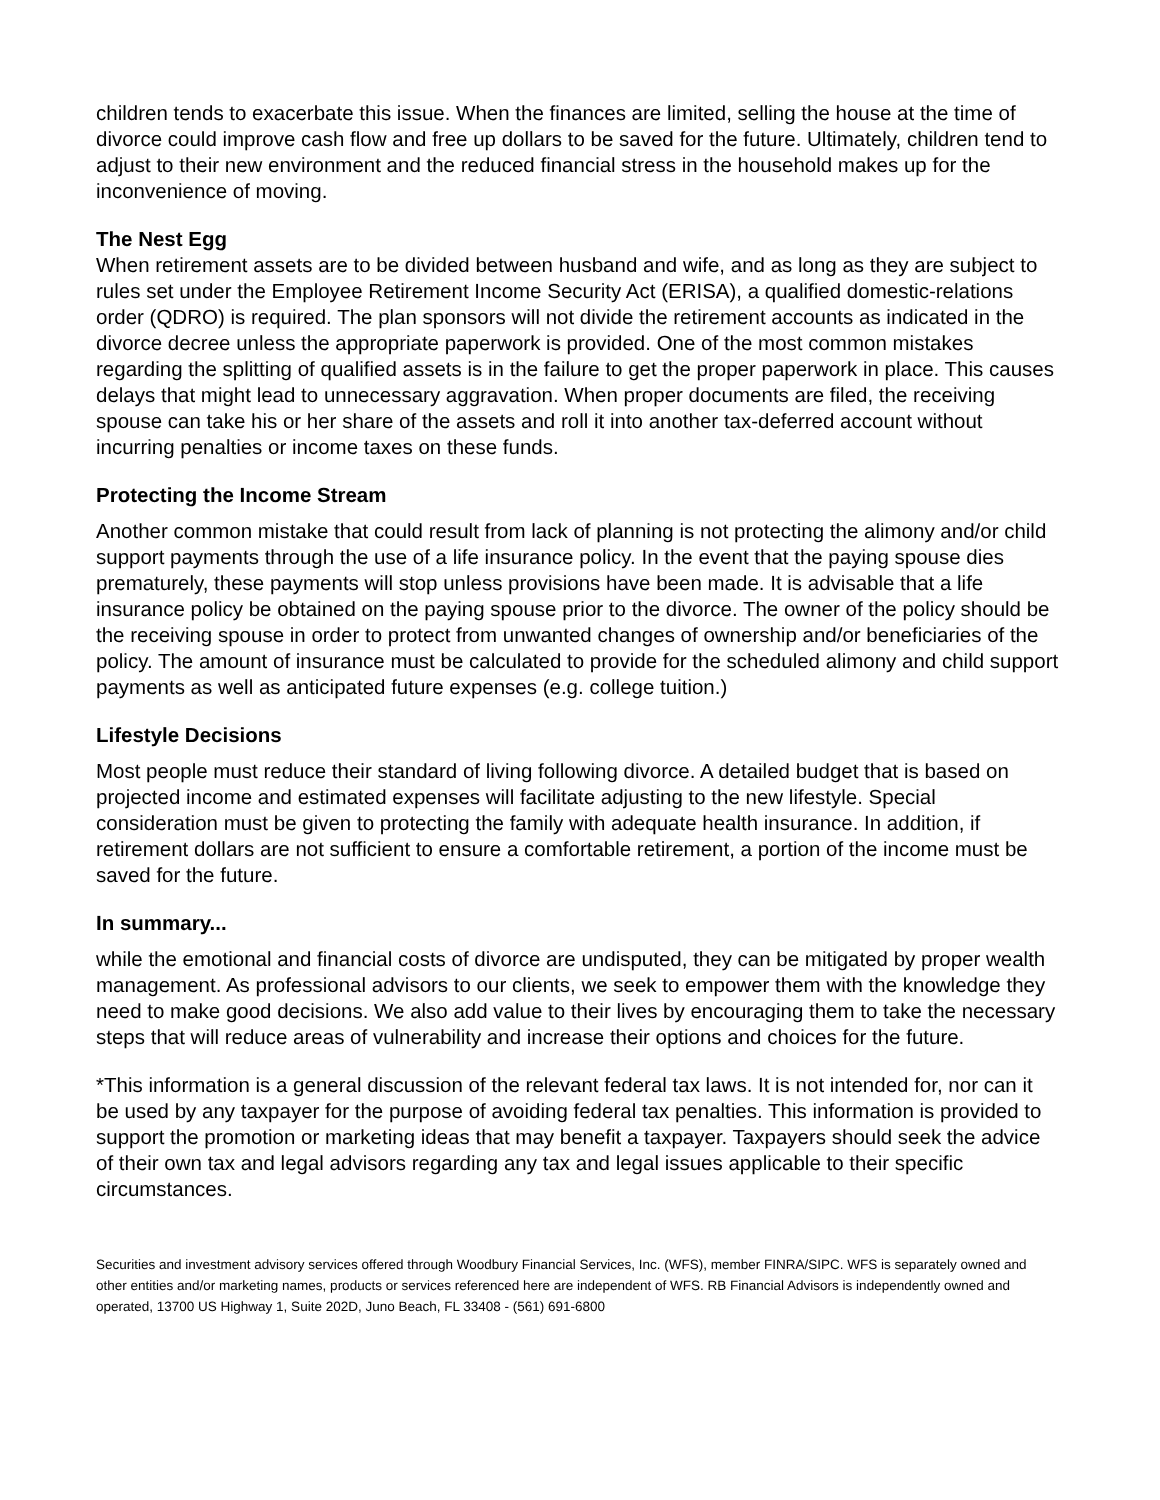children tends to exacerbate this issue. When the finances are limited, selling the house at the time of divorce could improve cash flow and free up dollars to be saved for the future. Ultimately, children tend to adjust to their new environment and the reduced financial stress in the household makes up for the inconvenience of moving.
The Nest Egg
When retirement assets are to be divided between husband and wife, and as long as they are subject to rules set under the Employee Retirement Income Security Act (ERISA), a qualified domestic-relations order (QDRO) is required. The plan sponsors will not divide the retirement accounts as indicated in the divorce decree unless the appropriate paperwork is provided. One of the most common mistakes regarding the splitting of qualified assets is in the failure to get the proper paperwork in place. This causes delays that might lead to unnecessary aggravation. When proper documents are filed, the receiving spouse can take his or her share of the assets and roll it into another tax-deferred account without incurring penalties or income taxes on these funds.
Protecting the Income Stream
Another common mistake that could result from lack of planning is not protecting the alimony and/or child support payments through the use of a life insurance policy. In the event that the paying spouse dies prematurely, these payments will stop unless provisions have been made. It is advisable that a life insurance policy be obtained on the paying spouse prior to the divorce. The owner of the policy should be the receiving spouse in order to protect from unwanted changes of ownership and/or beneficiaries of the policy. The amount of insurance must be calculated to provide for the scheduled alimony and child support payments as well as anticipated future expenses (e.g. college tuition.)
Lifestyle Decisions
Most people must reduce their standard of living following divorce. A detailed budget that is based on projected income and estimated expenses will facilitate adjusting to the new lifestyle. Special consideration must be given to protecting the family with adequate health insurance. In addition, if retirement dollars are not sufficient to ensure a comfortable retirement, a portion of the income must be saved for the future.
In summary...
while the emotional and financial costs of divorce are undisputed, they can be mitigated by proper wealth management. As professional advisors to our clients, we seek to empower them with the knowledge they need to make good decisions. We also add value to their lives by encouraging them to take the necessary steps that will reduce areas of vulnerability and increase their options and choices for the future.
*This information is a general discussion of the relevant federal tax laws. It is not intended for, nor can it be used by any taxpayer for the purpose of avoiding federal tax penalties. This information is provided to support the promotion or marketing ideas that may benefit a taxpayer. Taxpayers should seek the advice of their own tax and legal advisors regarding any tax and legal issues applicable to their specific circumstances.
Securities and investment advisory services offered through Woodbury Financial Services, Inc. (WFS), member FINRA/SIPC. WFS is separately owned and other entities and/or marketing names, products or services referenced here are independent of WFS. RB Financial Advisors is independently owned and operated, 13700 US Highway 1, Suite 202D, Juno Beach, FL 33408 - (561) 691-6800